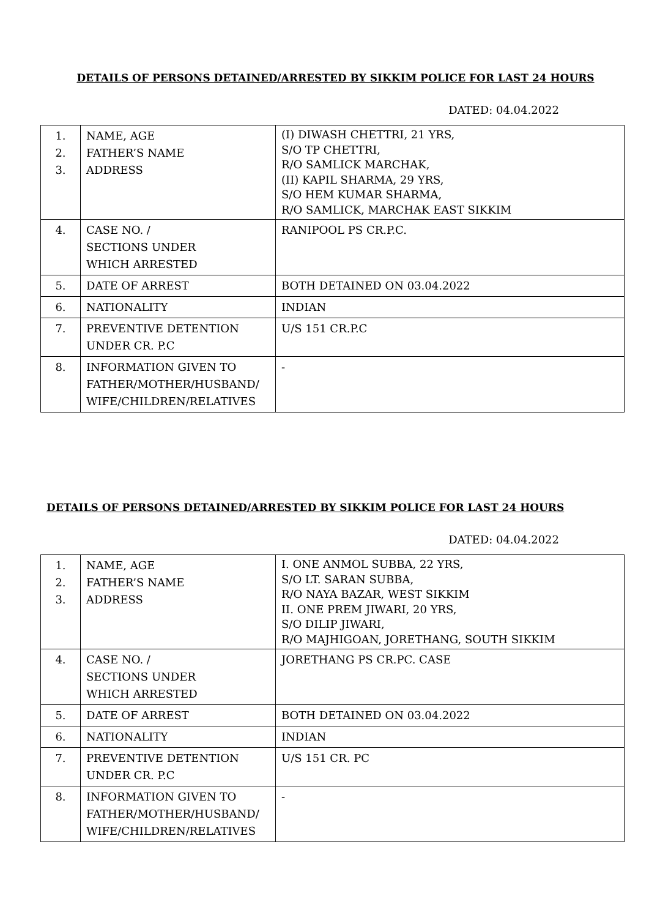DETAILS OF PERSONS DETAINED/ARRESTED BY SIKKIM POLICE FOR LAST 24 HOURS
DATED: 04.04.2022
| 1. 2. 3. | NAME, AGE FATHER’S NAME ADDRESS | (I) DIWASH CHETTRI, 21 YRS, S/O TP CHETTRI, R/O SAMLICK MARCHAK, (II) KAPIL SHARMA, 29 YRS, S/O HEM KUMAR SHARMA, R/O SAMLICK, MARCHAK EAST SIKKIM |
| 4. | CASE NO. / SECTIONS UNDER WHICH ARRESTED | RANIPOOL PS CR.P.C. |
| 5. | DATE OF ARREST | BOTH DETAINED ON 03.04.2022 |
| 6. | NATIONALITY | INDIAN |
| 7. | PREVENTIVE DETENTION UNDER CR. P.C | U/S 151 CR.P.C |
| 8. | INFORMATION GIVEN TO FATHER/MOTHER/HUSBAND/ WIFE/CHILDREN/RELATIVES | - |
DETAILS OF PERSONS DETAINED/ARRESTED BY SIKKIM POLICE FOR LAST 24 HOURS
DATED: 04.04.2022
| 1. 2. 3. | NAME, AGE FATHER’S NAME ADDRESS | I. ONE ANMOL SUBBA, 22 YRS, S/O LT. SARAN SUBBA, R/O NAYA BAZAR, WEST SIKKIM II. ONE PREM JIWARI, 20 YRS, S/O DILIP JIWARI, R/O MAJHIGOAN, JORETHANG, SOUTH SIKKIM |
| 4. | CASE NO. / SECTIONS UNDER WHICH ARRESTED | JORETHANG PS CR.PC. CASE |
| 5. | DATE OF ARREST | BOTH DETAINED ON 03.04.2022 |
| 6. | NATIONALITY | INDIAN |
| 7. | PREVENTIVE DETENTION UNDER CR. P.C | U/S 151 CR. PC |
| 8. | INFORMATION GIVEN TO FATHER/MOTHER/HUSBAND/ WIFE/CHILDREN/RELATIVES | - |